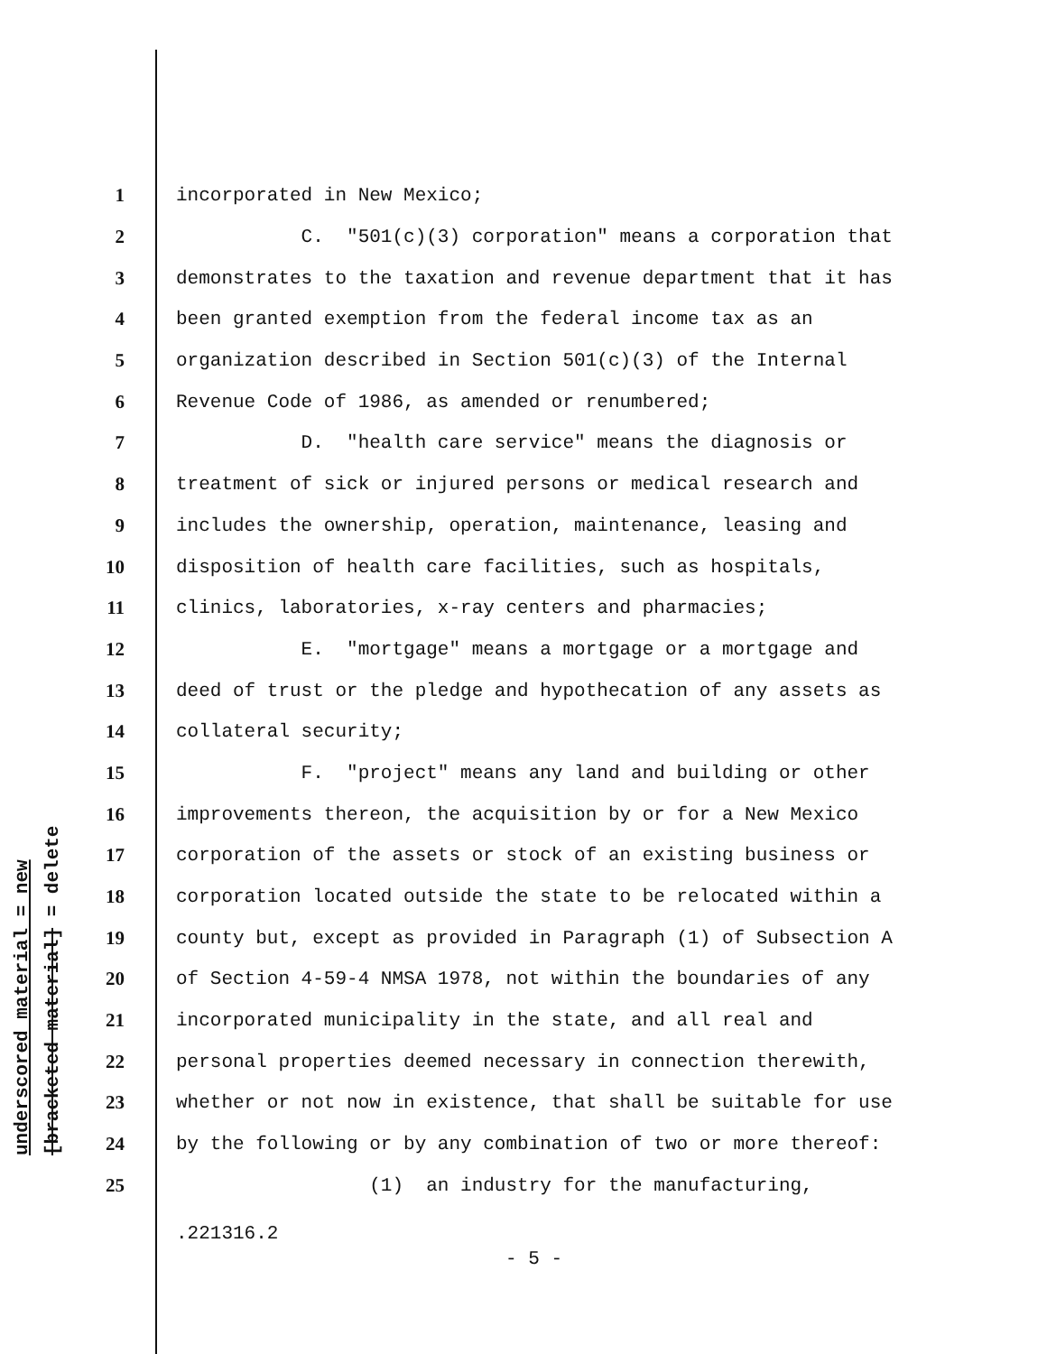underscored material = new
[bracketed material] = delete
1 incorporated in New Mexico;
2 C. "501(c)(3) corporation" means a corporation that
3 demonstrates to the taxation and revenue department that it has
4 been granted exemption from the federal income tax as an
5 organization described in Section 501(c)(3) of the Internal
6 Revenue Code of 1986, as amended or renumbered;
7 D. "health care service" means the diagnosis or
8 treatment of sick or injured persons or medical research and
9 includes the ownership, operation, maintenance, leasing and
10 disposition of health care facilities, such as hospitals,
11 clinics, laboratories, x-ray centers and pharmacies;
12 E. "mortgage" means a mortgage or a mortgage and
13 deed of trust or the pledge and hypothecation of any assets as
14 collateral security;
15 F. "project" means any land and building or other
16 improvements thereon, the acquisition by or for a New Mexico
17 corporation of the assets or stock of an existing business or
18 corporation located outside the state to be relocated within a
19 county but, except as provided in Paragraph (1) of Subsection A
20 of Section 4-59-4 NMSA 1978, not within the boundaries of any
21 incorporated municipality in the state, and all real and
22 personal properties deemed necessary in connection therewith,
23 whether or not now in existence, that shall be suitable for use
24 by the following or by any combination of two or more thereof:
25 (1) an industry for the manufacturing,
.221316.2
- 5 -